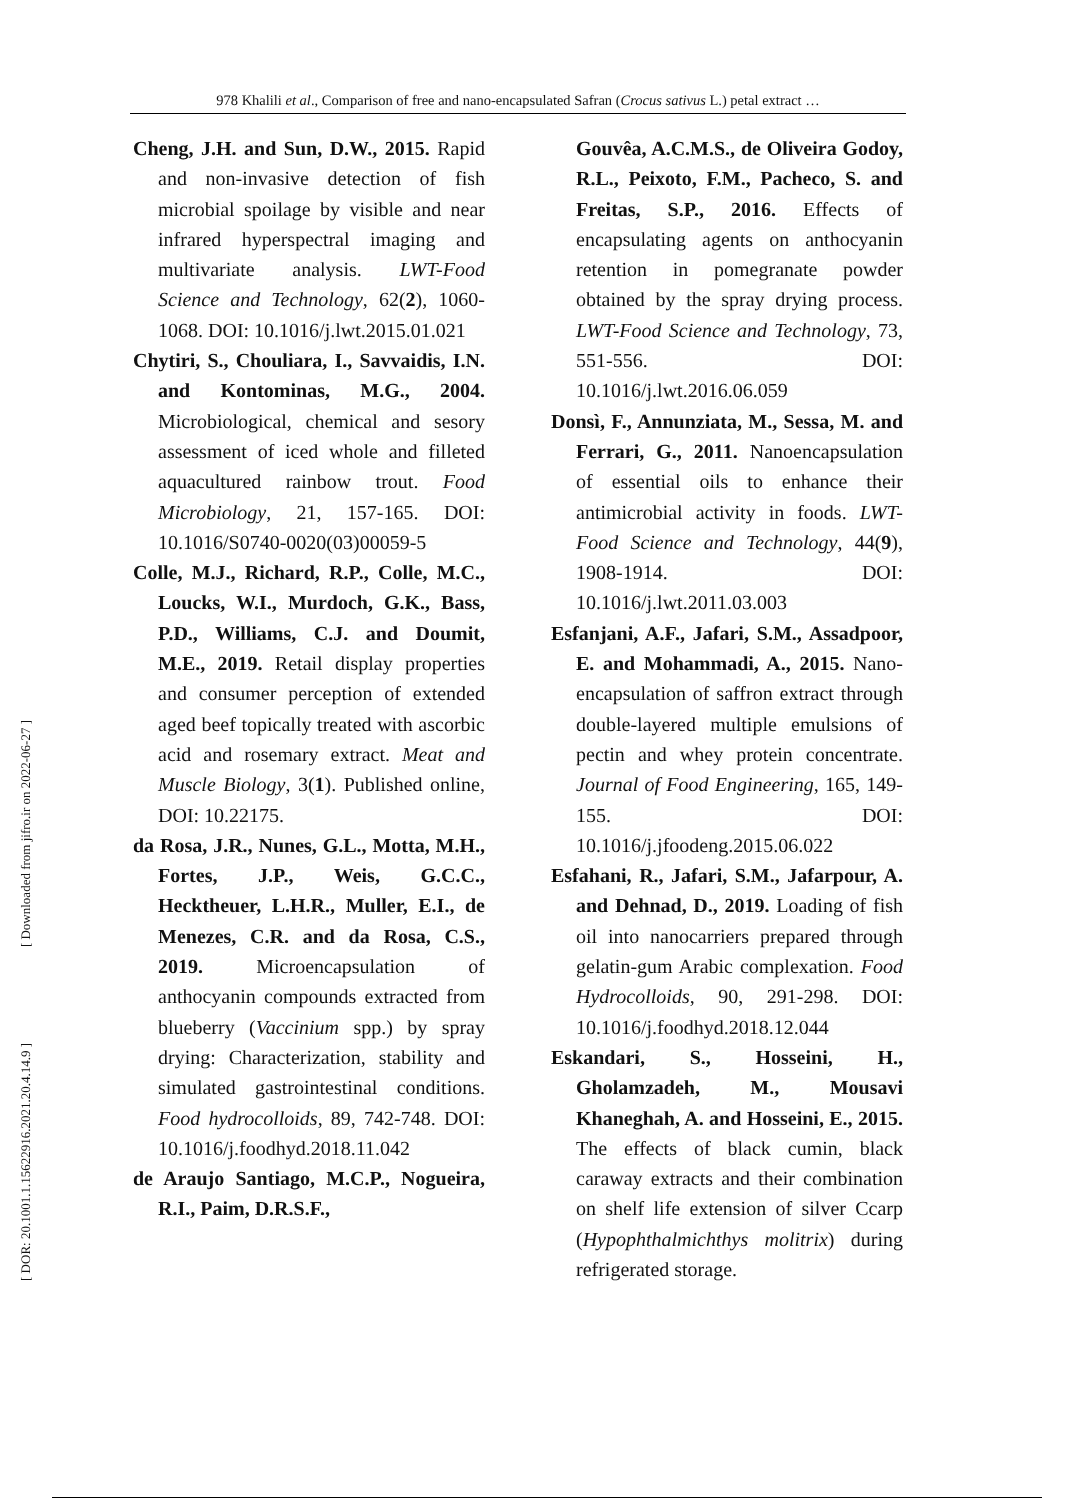978 Khalili et al., Comparison of free and nano-encapsulated Safran (Crocus sativus L.) petal extract …
[ Downloaded from jifro.ir on 2022-06-27 ]
[ DOR: 20.1001.1.15622916.2021.20.4.14.9 ]
Cheng, J.H. and Sun, D.W., 2015. Rapid and non-invasive detection of fish microbial spoilage by visible and near infrared hyperspectral imaging and multivariate analysis. LWT-Food Science and Technology, 62(2), 1060-1068. DOI: 10.1016/j.lwt.2015.01.021
Chytiri, S., Chouliara, I., Savvaidis, I.N. and Kontominas, M.G., 2004. Microbiological, chemical and sesory assessment of iced whole and filleted aquacultured rainbow trout. Food Microbiology, 21, 157-165. DOI: 10.1016/S0740-0020(03)00059-5
Colle, M.J., Richard, R.P., Colle, M.C., Loucks, W.I., Murdoch, G.K., Bass, P.D., Williams, C.J. and Doumit, M.E., 2019. Retail display properties and consumer perception of extended aged beef topically treated with ascorbic acid and rosemary extract. Meat and Muscle Biology, 3(1). Published online, DOI: 10.22175.
da Rosa, J.R., Nunes, G.L., Motta, M.H., Fortes, J.P., Weis, G.C.C., Hecktheuer, L.H.R., Muller, E.I., de Menezes, C.R. and da Rosa, C.S., 2019. Microencapsulation of anthocyanin compounds extracted from blueberry (Vaccinium spp.) by spray drying: Characterization, stability and simulated gastrointestinal conditions. Food hydrocolloids, 89, 742-748. DOI: 10.1016/j.foodhyd.2018.11.042
de Araujo Santiago, M.C.P., Nogueira, R.I., Paim, D.R.S.F.,
Gouvêa, A.C.M.S., de Oliveira Godoy, R.L., Peixoto, F.M., Pacheco, S. and Freitas, S.P., 2016. Effects of encapsulating agents on anthocyanin retention in pomegranate powder obtained by the spray drying process. LWT-Food Science and Technology, 73, 551-556. DOI: 10.1016/j.lwt.2016.06.059
Donsì, F., Annunziata, M., Sessa, M. and Ferrari, G., 2011. Nanoencapsulation of essential oils to enhance their antimicrobial activity in foods. LWT-Food Science and Technology, 44(9), 1908-1914. DOI: 10.1016/j.lwt.2011.03.003
Esfanjani, A.F., Jafari, S.M., Assadpoor, E. and Mohammadi, A., 2015. Nano-encapsulation of saffron extract through double-layered multiple emulsions of pectin and whey protein concentrate. Journal of Food Engineering, 165, 149-155. DOI: 10.1016/j.jfoodeng.2015.06.022
Esfahani, R., Jafari, S.M., Jafarpour, A. and Dehnad, D., 2019. Loading of fish oil into nanocarriers prepared through gelatin-gum Arabic complexation. Food Hydrocolloids, 90, 291-298. DOI: 10.1016/j.foodhyd.2018.12.044
Eskandari, S., Hosseini, H., Gholamzadeh, M., Mousavi Khaneghah, A. and Hosseini, E., 2015. The effects of black cumin, black caraway extracts and their combination on shelf life extension of silver Ccarp (Hypophthalmichthys molitrix) during refrigerated storage.